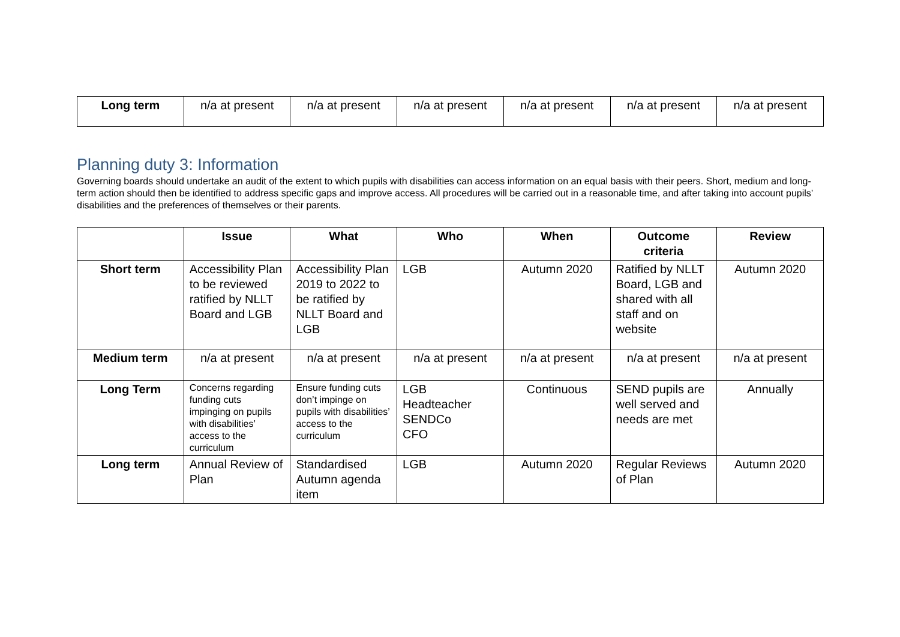| Long term | n/a at present | n/a at present | n/a at present | n/a at present | n/a at present | n/a at present |
Planning duty 3: Information
Governing boards should undertake an audit of the extent to which pupils with disabilities can access information on an equal basis with their peers. Short, medium and long-term action should then be identified to address specific gaps and improve access. All procedures will be carried out in a reasonable time, and after taking into account pupils’ disabilities and the preferences of themselves or their parents.
| | Issue | What | Who | When | Outcome criteria | Review |
| --- | --- | --- | --- | --- | --- | --- |
| Short term | Accessibility Plan to be reviewed ratified by NLLT Board and LGB | Accessibility Plan 2019 to 2022 to be ratified by NLLT Board and LGB | LGB | Autumn 2020 | Ratified by NLLT Board, LGB and shared with all staff and on website | Autumn 2020 |
| Medium term | n/a at present | n/a at present | n/a at present | n/a at present | n/a at present | n/a at present |
| Long Term | Concerns regarding funding cuts impinging on pupils with disabilities’ access to the curriculum | Ensure funding cuts don’t impinge on pupils with disabilities’ access to the curriculum | LGB Headteacher SENDCo CFO | Continuous | SEND pupils are well served and needs are met | Annually |
| Long term | Annual Review of Plan | Standardised Autumn agenda item | LGB | Autumn 2020 | Regular Reviews of Plan | Autumn 2020 |